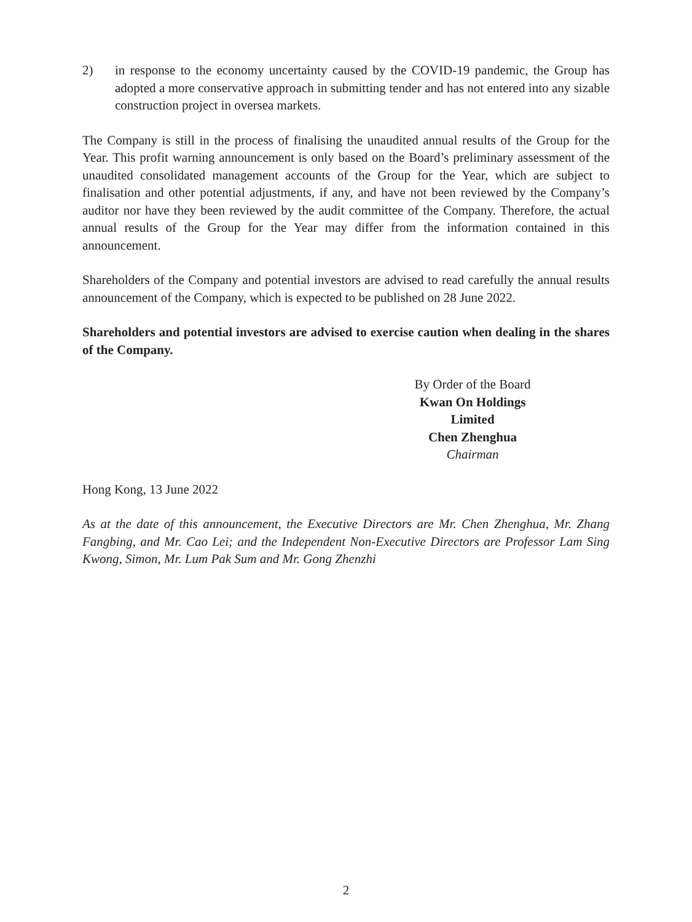2) in response to the economy uncertainty caused by the COVID-19 pandemic, the Group has adopted a more conservative approach in submitting tender and has not entered into any sizable construction project in oversea markets.
The Company is still in the process of finalising the unaudited annual results of the Group for the Year. This profit warning announcement is only based on the Board’s preliminary assessment of the unaudited consolidated management accounts of the Group for the Year, which are subject to finalisation and other potential adjustments, if any, and have not been reviewed by the Company’s auditor nor have they been reviewed by the audit committee of the Company. Therefore, the actual annual results of the Group for the Year may differ from the information contained in this announcement.
Shareholders of the Company and potential investors are advised to read carefully the annual results announcement of the Company, which is expected to be published on 28 June 2022.
Shareholders and potential investors are advised to exercise caution when dealing in the shares of the Company.
By Order of the Board
Kwan On Holdings Limited
Chen Zhenghua
Chairman
Hong Kong, 13 June 2022
As at the date of this announcement, the Executive Directors are Mr. Chen Zhenghua, Mr. Zhang Fangbing, and Mr. Cao Lei; and the Independent Non-Executive Directors are Professor Lam Sing Kwong, Simon, Mr. Lum Pak Sum and Mr. Gong Zhenzhi
2